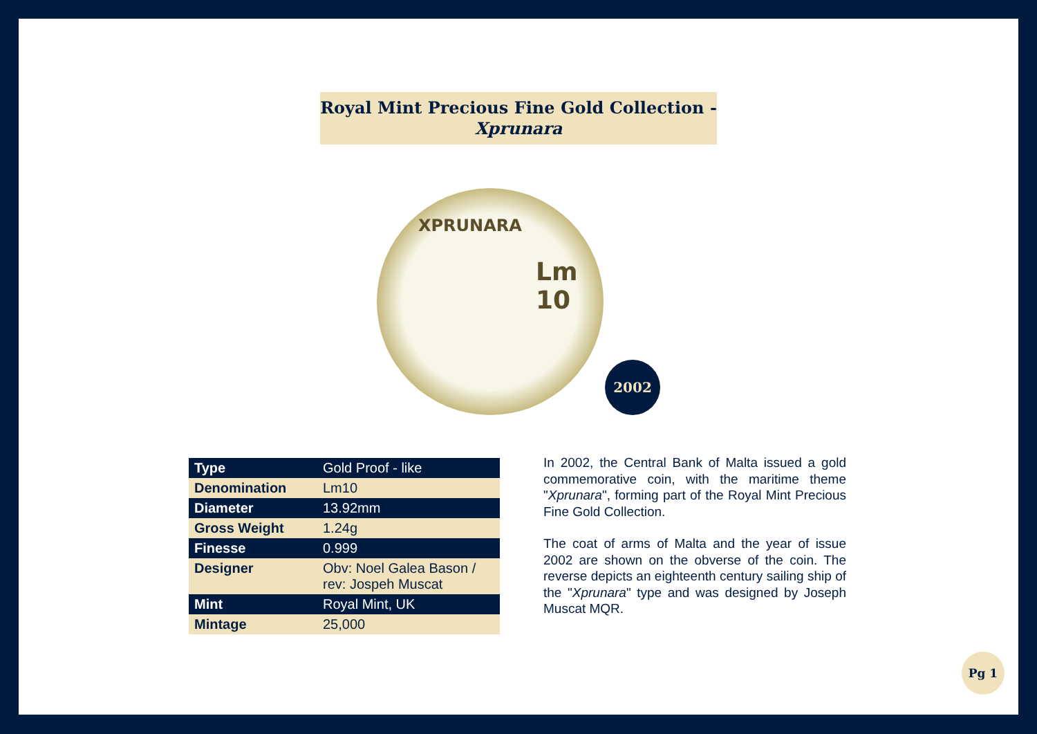Royal Mint Precious Fine Gold Collection -
Xprunara
XPRUNARA
Lm
10
2002
| Type | Gold Proof - like |
| Denomination | Lm10 |
| Diameter | 13.92mm |
| Gross Weight | 1.24g |
| Finesse | 0.999 |
| Designer | Obv: Noel Galea Bason / rev: Jospeh Muscat |
| Mint | Royal Mint, UK |
| Mintage | 25,000 |
In 2002, the Central Bank of Malta issued a gold commemorative coin, with the maritime theme "Xprunara", forming part of the Royal Mint Precious Fine Gold Collection.
The coat of arms of Malta and the year of issue 2002 are shown on the obverse of the coin. The reverse depicts an eighteenth century sailing ship of the "Xprunara" type and was designed by Joseph Muscat MQR.
Pg 1